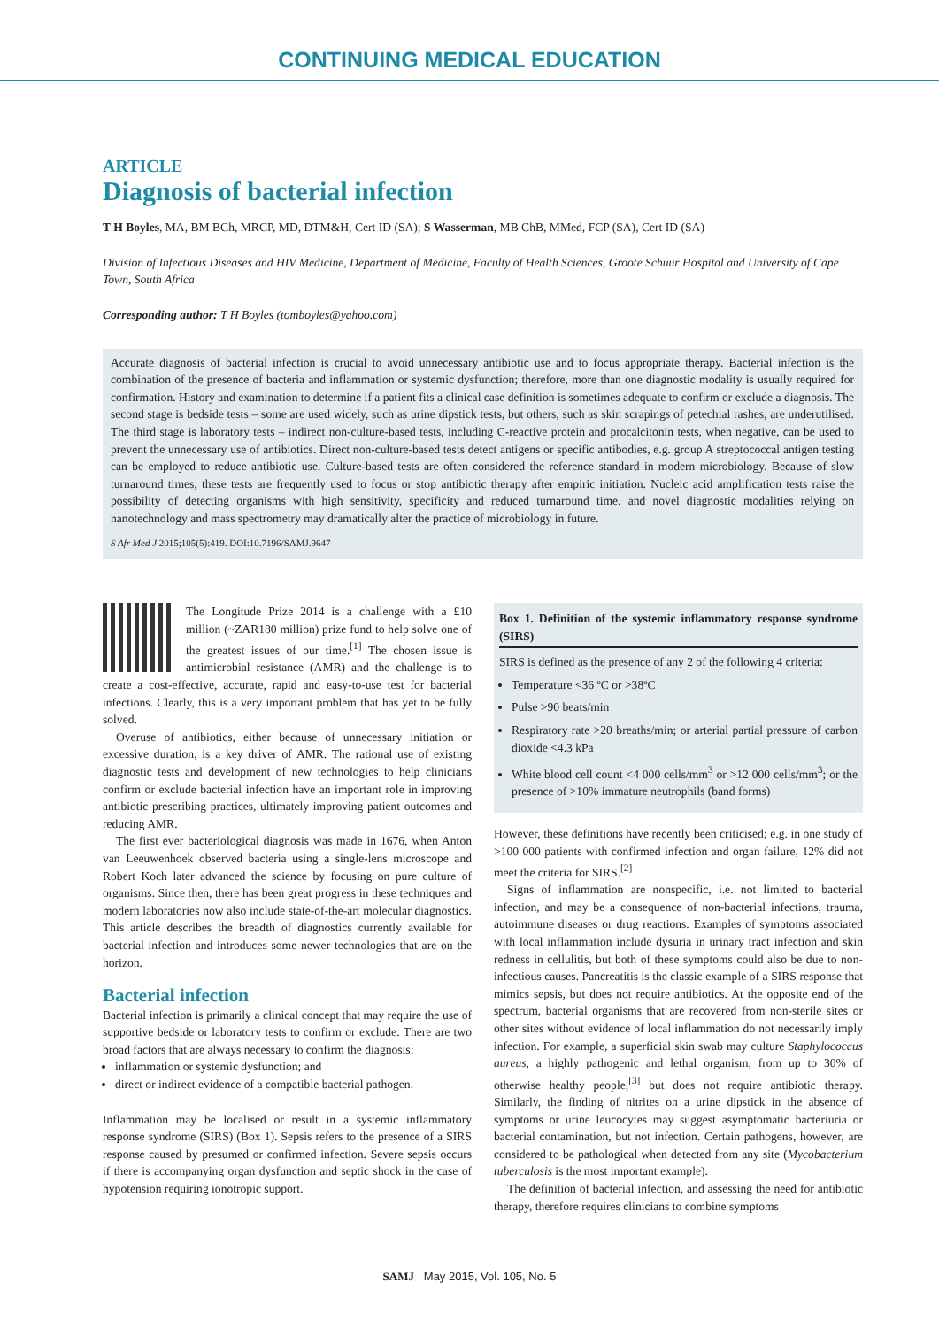CONTINUING MEDICAL EDUCATION
ARTICLE
Diagnosis of bacterial infection
T H Boyles, MA, BM BCh, MRCP, MD, DTM&H, Cert ID (SA); S Wasserman, MB ChB, MMed, FCP (SA), Cert ID (SA)
Division of Infectious Diseases and HIV Medicine, Department of Medicine, Faculty of Health Sciences, Groote Schuur Hospital and University of Cape Town, South Africa
Corresponding author: T H Boyles (tomboyles@yahoo.com)
Accurate diagnosis of bacterial infection is crucial to avoid unnecessary antibiotic use and to focus appropriate therapy. Bacterial infection is the combination of the presence of bacteria and inflammation or systemic dysfunction; therefore, more than one diagnostic modality is usually required for confirmation. History and examination to determine if a patient fits a clinical case definition is sometimes adequate to confirm or exclude a diagnosis. The second stage is bedside tests – some are used widely, such as urine dipstick tests, but others, such as skin scrapings of petechial rashes, are underutilised. The third stage is laboratory tests – indirect non-culture-based tests, including C-reactive protein and procalcitonin tests, when negative, can be used to prevent the unnecessary use of antibiotics. Direct non-culture-based tests detect antigens or specific antibodies, e.g. group A streptococcal antigen testing can be employed to reduce antibiotic use. Culture-based tests are often considered the reference standard in modern microbiology. Because of slow turnaround times, these tests are frequently used to focus or stop antibiotic therapy after empiric initiation. Nucleic acid amplification tests raise the possibility of detecting organisms with high sensitivity, specificity and reduced turnaround time, and novel diagnostic modalities relying on nanotechnology and mass spectrometry may dramatically alter the practice of microbiology in future.
S Afr Med J 2015;105(5):419. DOI:10.7196/SAMJ.9647
The Longitude Prize 2014 is a challenge with a £10 million (~ZAR180 million) prize fund to help solve one of the greatest issues of our time.<sup>[1]</sup> The chosen issue is antimicrobial resistance (AMR) and the challenge is to create a cost-effective, accurate, rapid and easy-to-use test for bacterial infections. Clearly, this is a very important problem that has yet to be fully solved.
Overuse of antibiotics, either because of unnecessary initiation or excessive duration, is a key driver of AMR. The rational use of existing diagnostic tests and development of new technologies to help clinicians confirm or exclude bacterial infection have an important role in improving antibiotic prescribing practices, ultimately improving patient outcomes and reducing AMR.
The first ever bacteriological diagnosis was made in 1676, when Anton van Leeuwenhoek observed bacteria using a single-lens microscope and Robert Koch later advanced the science by focusing on pure culture of organisms. Since then, there has been great progress in these techniques and modern laboratories now also include state-of-the-art molecular diagnostics. This article describes the breadth of diagnostics currently available for bacterial infection and introduces some newer technologies that are on the horizon.
Bacterial infection
Bacterial infection is primarily a clinical concept that may require the use of supportive bedside or laboratory tests to confirm or exclude. There are two broad factors that are always necessary to confirm the diagnosis:
inflammation or systemic dysfunction; and
direct or indirect evidence of a compatible bacterial pathogen.
Inflammation may be localised or result in a systemic inflammatory response syndrome (SIRS) (Box 1). Sepsis refers to the presence of a SIRS response caused by presumed or confirmed infection. Severe sepsis occurs if there is accompanying organ dysfunction and septic shock in the case of hypotension requiring ionotropic support.
Box 1. Definition of the systemic inflammatory response syndrome (SIRS)
SIRS is defined as the presence of any 2 of the following 4 criteria:
Temperature <36 ºC or >38ºC
Pulse >90 beats/min
Respiratory rate >20 breaths/min; or arterial partial pressure of carbon dioxide <4.3 kPa
White blood cell count <4 000 cells/mm<sup>3</sup> or >12 000 cells/mm<sup>3</sup>; or the presence of >10% immature neutrophils (band forms)
However, these definitions have recently been criticised; e.g. in one study of >100 000 patients with confirmed infection and organ failure, 12% did not meet the criteria for SIRS.<sup>[2]</sup>
Signs of inflammation are nonspecific, i.e. not limited to bacterial infection, and may be a consequence of non-bacterial infections, trauma, autoimmune diseases or drug reactions. Examples of symptoms associated with local inflammation include dysuria in urinary tract infection and skin redness in cellulitis, but both of these symptoms could also be due to non-infectious causes. Pancreatitis is the classic example of a SIRS response that mimics sepsis, but does not require antibiotics. At the opposite end of the spectrum, bacterial organisms that are recovered from non-sterile sites or other sites without evidence of local inflammation do not necessarily imply infection. For example, a superficial skin swab may culture Staphylococcus aureus, a highly pathogenic and lethal organism, from up to 30% of otherwise healthy people,<sup>[3]</sup> but does not require antibiotic therapy. Similarly, the finding of nitrites on a urine dipstick in the absence of symptoms or urine leucocytes may suggest asymptomatic bacteriuria or bacterial contamination, but not infection. Certain pathogens, however, are considered to be pathological when detected from any site (Mycobacterium tuberculosis is the most important example).
The definition of bacterial infection, and assessing the need for antibiotic therapy, therefore requires clinicians to combine symptoms
SAMJ May 2015, Vol. 105, No. 5